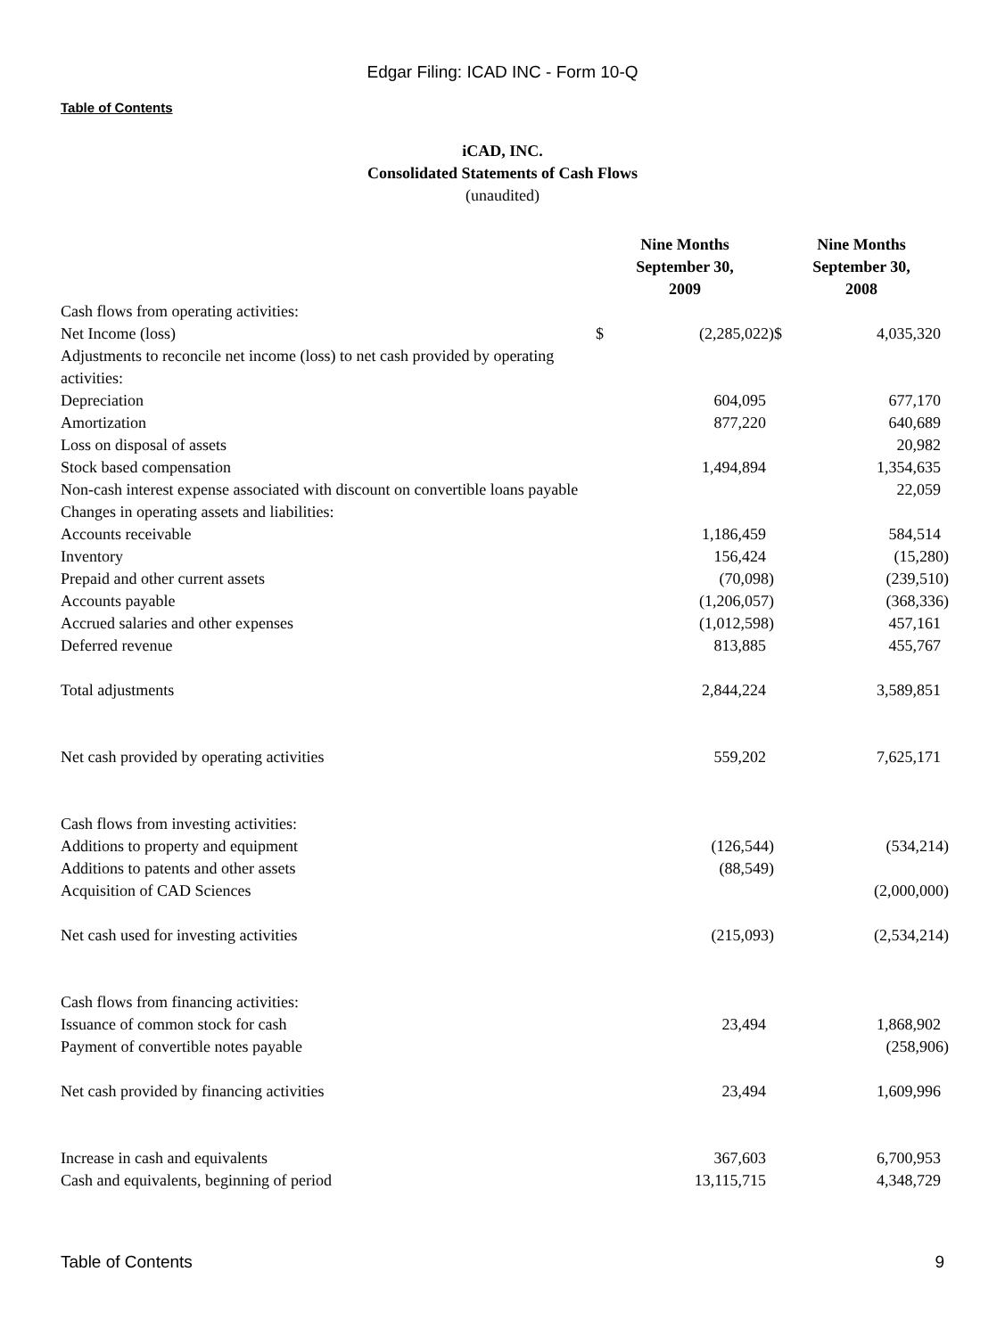Edgar Filing: ICAD INC - Form 10-Q
Table of Contents
iCAD, INC.
Consolidated Statements of Cash Flows
(unaudited)
| | Nine Months September 30, 2009 | | Nine Months September 30, 2008 | |
| --- | --- | --- | --- | --- |
| Cash flows from operating activities: | | | | |
| Net Income (loss) | $ | (2,285,022) | $ | 4,035,320 |
| Adjustments to reconcile net income (loss) to net cash provided by operating activities: | | | | |
| Depreciation | | 604,095 | | 677,170 |
| Amortization | | 877,220 | | 640,689 |
| Loss on disposal of assets | | | | 20,982 |
| Stock based compensation | | 1,494,894 | | 1,354,635 |
| Non-cash interest expense associated with discount on convertible loans payable | | | | 22,059 |
| Changes in operating assets and liabilities: | | | | |
| Accounts receivable | | 1,186,459 | | 584,514 |
| Inventory | | 156,424 | | (15,280) |
| Prepaid and other current assets | | (70,098) | | (239,510) |
| Accounts payable | | (1,206,057) | | (368,336) |
| Accrued salaries and other expenses | | (1,012,598) | | 457,161 |
| Deferred revenue | | 813,885 | | 455,767 |
| Total adjustments | | 2,844,224 | | 3,589,851 |
| Net cash provided by operating activities | | 559,202 | | 7,625,171 |
| Cash flows from investing activities: | | | | |
| Additions to property and equipment | | (126,544) | | (534,214) |
| Additions to patents and other assets | | (88,549) | | |
| Acquisition of CAD Sciences | | | | (2,000,000) |
| Net cash used for investing activities | | (215,093) | | (2,534,214) |
| Cash flows from financing activities: | | | | |
| Issuance of common stock for cash | | 23,494 | | 1,868,902 |
| Payment of convertible notes payable | | | | (258,906) |
| Net cash provided by financing activities | | 23,494 | | 1,609,996 |
| Increase in cash and equivalents | | 367,603 | | 6,700,953 |
| Cash and equivalents, beginning of period | | 13,115,715 | | 4,348,729 |
Table of Contents 9